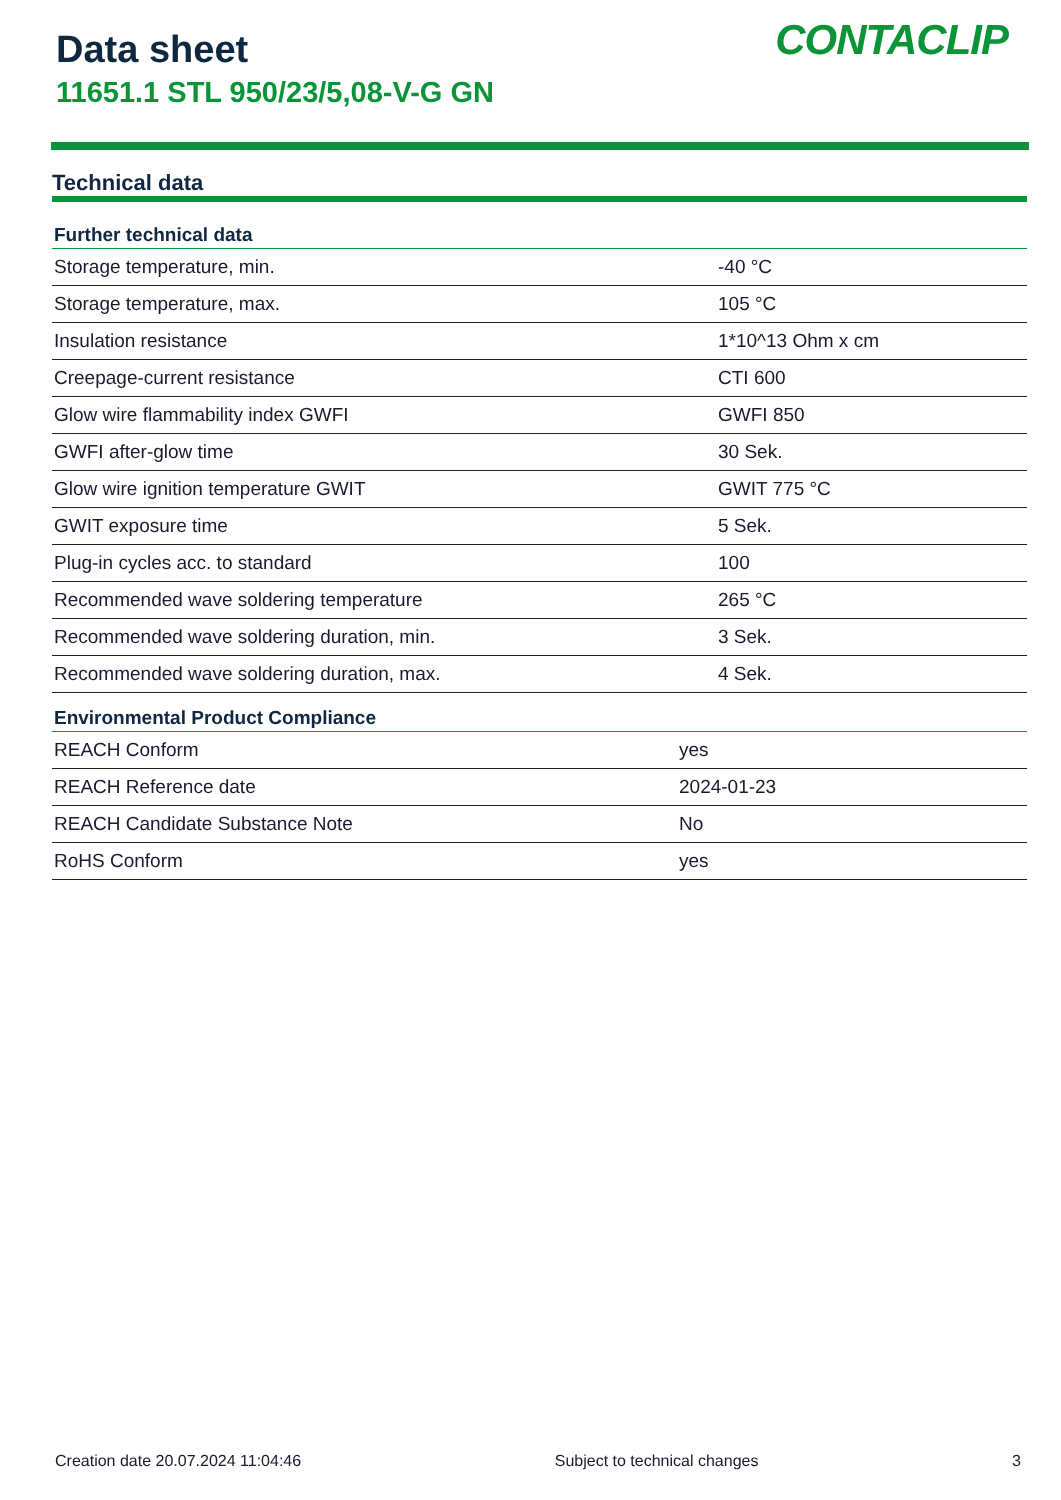Data sheet
11651.1 STL 950/23/5,08-V-G GN
CONTACLIP
Technical data
| Further technical data | |
| --- | --- |
| Storage temperature, min. | -40 °C |
| Storage temperature, max. | 105 °C |
| Insulation resistance | 1*10^13 Ohm x cm |
| Creepage-current resistance | CTI 600 |
| Glow wire flammability index GWFI | GWFI 850 |
| GWFI after-glow time | 30 Sek. |
| Glow wire ignition temperature GWIT | GWIT 775 °C |
| GWIT exposure time | 5 Sek. |
| Plug-in cycles acc. to standard | 100 |
| Recommended wave soldering temperature | 265 °C |
| Recommended wave soldering duration, min. | 3 Sek. |
| Recommended wave soldering duration, max. | 4 Sek. |
| Environmental Product Compliance | |
| --- | --- |
| REACH Conform | yes |
| REACH Reference date | 2024-01-23 |
| REACH Candidate Substance Note | No |
| RoHS Conform | yes |
Creation date 20.07.2024 11:04:46 Subject to technical changes 3